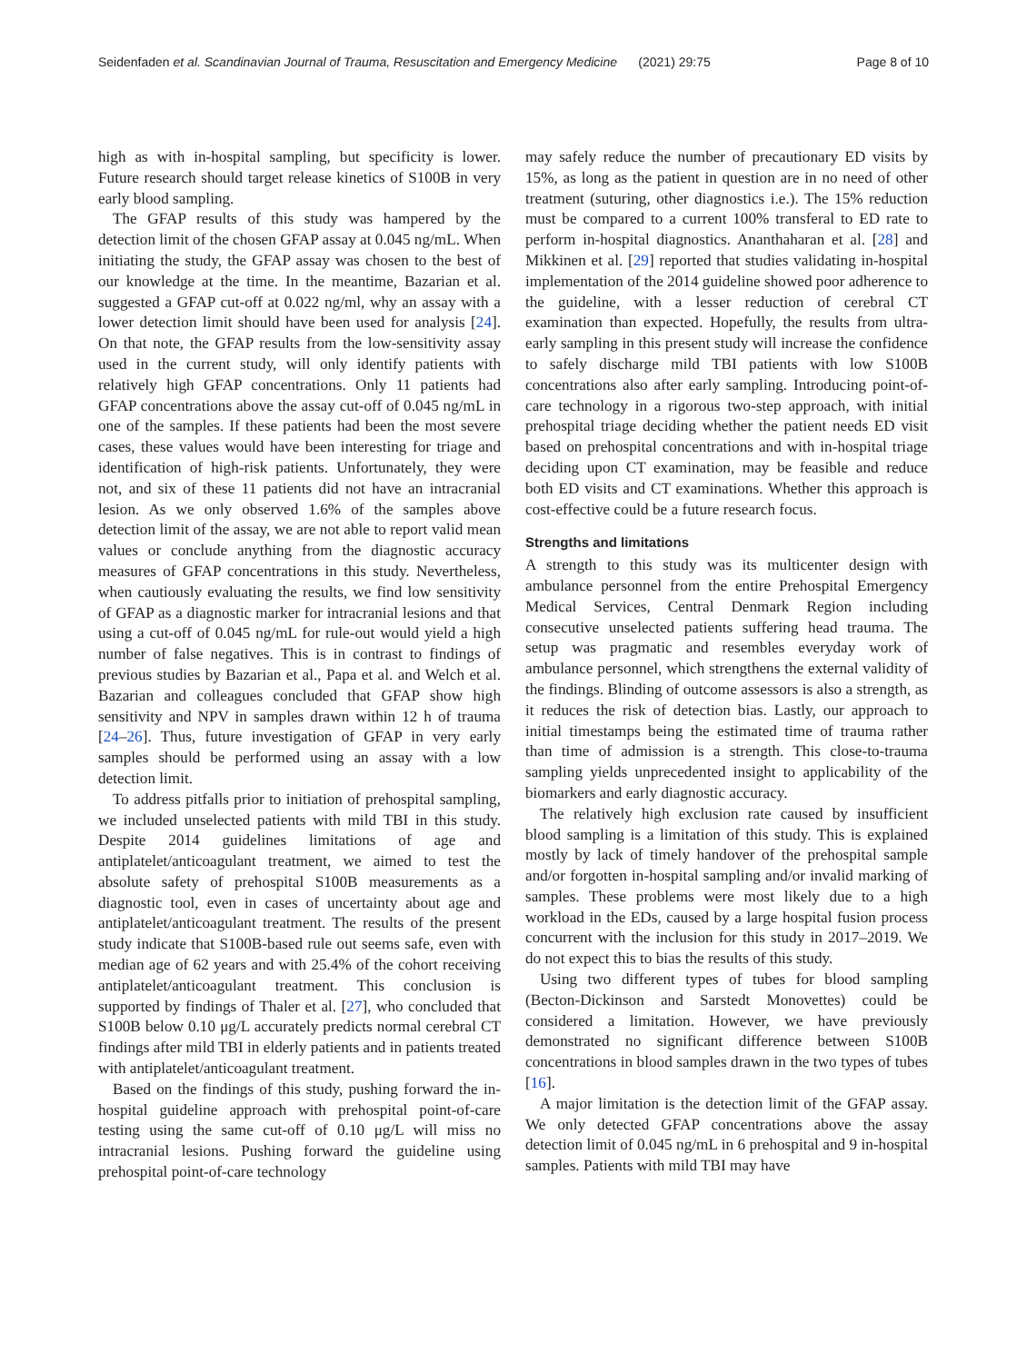Seidenfaden et al. Scandinavian Journal of Trauma, Resuscitation and Emergency Medicine (2021) 29:75 Page 8 of 10
high as with in-hospital sampling, but specificity is lower. Future research should target release kinetics of S100B in very early blood sampling.
The GFAP results of this study was hampered by the detection limit of the chosen GFAP assay at 0.045 ng/mL. When initiating the study, the GFAP assay was chosen to the best of our knowledge at the time. In the meantime, Bazarian et al. suggested a GFAP cut-off at 0.022 ng/ml, why an assay with a lower detection limit should have been used for analysis [24]. On that note, the GFAP results from the low-sensitivity assay used in the current study, will only identify patients with relatively high GFAP concentrations. Only 11 patients had GFAP concentrations above the assay cut-off of 0.045 ng/mL in one of the samples. If these patients had been the most severe cases, these values would have been interesting for triage and identification of high-risk patients. Unfortunately, they were not, and six of these 11 patients did not have an intracranial lesion. As we only observed 1.6% of the samples above detection limit of the assay, we are not able to report valid mean values or conclude anything from the diagnostic accuracy measures of GFAP concentrations in this study. Nevertheless, when cautiously evaluating the results, we find low sensitivity of GFAP as a diagnostic marker for intracranial lesions and that using a cut-off of 0.045 ng/mL for rule-out would yield a high number of false negatives. This is in contrast to findings of previous studies by Bazarian et al., Papa et al. and Welch et al. Bazarian and colleagues concluded that GFAP show high sensitivity and NPV in samples drawn within 12 h of trauma [24–26]. Thus, future investigation of GFAP in very early samples should be performed using an assay with a low detection limit.
To address pitfalls prior to initiation of prehospital sampling, we included unselected patients with mild TBI in this study. Despite 2014 guidelines limitations of age and antiplatelet/anticoagulant treatment, we aimed to test the absolute safety of prehospital S100B measurements as a diagnostic tool, even in cases of uncertainty about age and antiplatelet/anticoagulant treatment. The results of the present study indicate that S100B-based rule out seems safe, even with median age of 62 years and with 25.4% of the cohort receiving antiplatelet/anticoagulant treatment. This conclusion is supported by findings of Thaler et al. [27], who concluded that S100B below 0.10 μg/L accurately predicts normal cerebral CT findings after mild TBI in elderly patients and in patients treated with antiplatelet/anticoagulant treatment.
Based on the findings of this study, pushing forward the in-hospital guideline approach with prehospital point-of-care testing using the same cut-off of 0.10 μg/L will miss no intracranial lesions. Pushing forward the guideline using prehospital point-of-care technology
may safely reduce the number of precautionary ED visits by 15%, as long as the patient in question are in no need of other treatment (suturing, other diagnostics i.e.). The 15% reduction must be compared to a current 100% transferal to ED rate to perform in-hospital diagnostics. Ananthaharan et al. [28] and Mikkinen et al. [29] reported that studies validating in-hospital implementation of the 2014 guideline showed poor adherence to the guideline, with a lesser reduction of cerebral CT examination than expected. Hopefully, the results from ultra-early sampling in this present study will increase the confidence to safely discharge mild TBI patients with low S100B concentrations also after early sampling. Introducing point-of-care technology in a rigorous two-step approach, with initial prehospital triage deciding whether the patient needs ED visit based on prehospital concentrations and with in-hospital triage deciding upon CT examination, may be feasible and reduce both ED visits and CT examinations. Whether this approach is cost-effective could be a future research focus.
Strengths and limitations
A strength to this study was its multicenter design with ambulance personnel from the entire Prehospital Emergency Medical Services, Central Denmark Region including consecutive unselected patients suffering head trauma. The setup was pragmatic and resembles everyday work of ambulance personnel, which strengthens the external validity of the findings. Blinding of outcome assessors is also a strength, as it reduces the risk of detection bias. Lastly, our approach to initial timestamps being the estimated time of trauma rather than time of admission is a strength. This close-to-trauma sampling yields unprecedented insight to applicability of the biomarkers and early diagnostic accuracy.
The relatively high exclusion rate caused by insufficient blood sampling is a limitation of this study. This is explained mostly by lack of timely handover of the prehospital sample and/or forgotten in-hospital sampling and/or invalid marking of samples. These problems were most likely due to a high workload in the EDs, caused by a large hospital fusion process concurrent with the inclusion for this study in 2017–2019. We do not expect this to bias the results of this study.
Using two different types of tubes for blood sampling (Becton-Dickinson and Sarstedt Monovettes) could be considered a limitation. However, we have previously demonstrated no significant difference between S100B concentrations in blood samples drawn in the two types of tubes [16].
A major limitation is the detection limit of the GFAP assay. We only detected GFAP concentrations above the assay detection limit of 0.045 ng/mL in 6 prehospital and 9 in-hospital samples. Patients with mild TBI may have